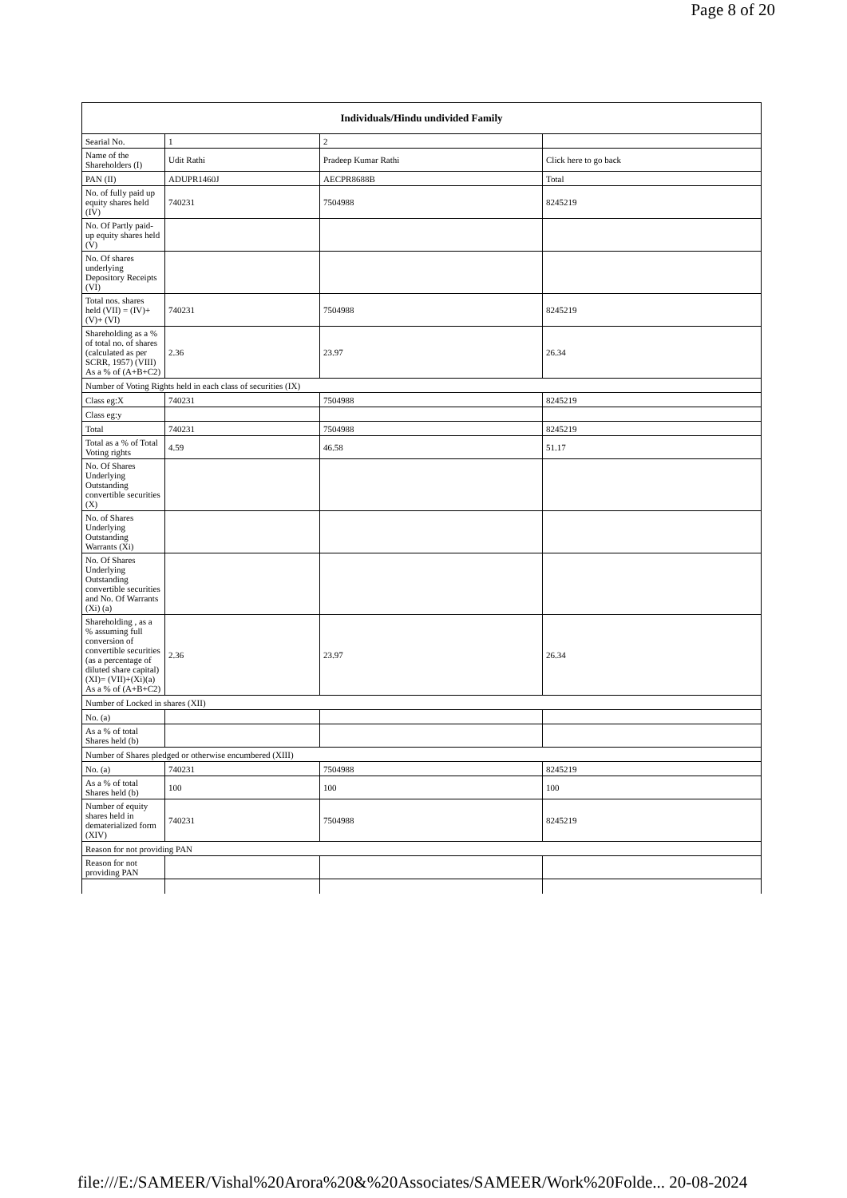Page 8 of 20
| Individuals/Hindu undivided Family | | | |
| --- | --- | --- | --- |
| Searial No. | 1 | 2 | |
| Name of the Shareholders (I) | Udit Rathi | Pradeep Kumar Rathi | Click here to go back |
| PAN (II) | ADUPR1460J | AECPR8688B | Total |
| No. of fully paid up equity shares held (IV) | 740231 | 7504988 | 8245219 |
| No. Of Partly paid-up equity shares held (V) | | | |
| No. Of shares underlying Depository Receipts (VI) | | | |
| Total nos. shares held (VII) = (IV)+(V)+ (VI) | 740231 | 7504988 | 8245219 |
| Shareholding as a % of total no. of shares (calculated as per SCRR, 1957) (VIII) As a % of (A+B+C2) | 2.36 | 23.97 | 26.34 |
| Number of Voting Rights held in each class of securities (IX) | | | |
| Class eg:X | 740231 | 7504988 | 8245219 |
| Class eg:y | | | |
| Total | 740231 | 7504988 | 8245219 |
| Total as a % of Total Voting rights | 4.59 | 46.58 | 51.17 |
| No. Of Shares Underlying Outstanding convertible securities (X) | | | |
| No. of Shares Underlying Outstanding Warrants (Xi) | | | |
| No. Of Shares Underlying Outstanding convertible securities and No. Of Warrants (Xi) (a) | | | |
| Shareholding , as a % assuming full conversion of convertible securities (as a percentage of diluted share capital) (XI)= (VII)+(Xi)(a) As a % of (A+B+C2) | 2.36 | 23.97 | 26.34 |
| Number of Locked in shares (XII) | | | |
| No. (a) | | | |
| As a % of total Shares held (b) | | | |
| Number of Shares pledged or otherwise encumbered (XIII) | | | |
| No. (a) | 740231 | 7504988 | 8245219 |
| As a % of total Shares held (b) | 100 | 100 | 100 |
| Number of equity shares held in dematerialized form (XIV) | 740231 | 7504988 | 8245219 |
| Reason for not providing PAN | | | |
| Reason for not providing PAN | | | |
file:///E:/SAMEER/Vishal%20Arora%20&%20Associates/SAMEER/Work%20Folde... 20-08-2024